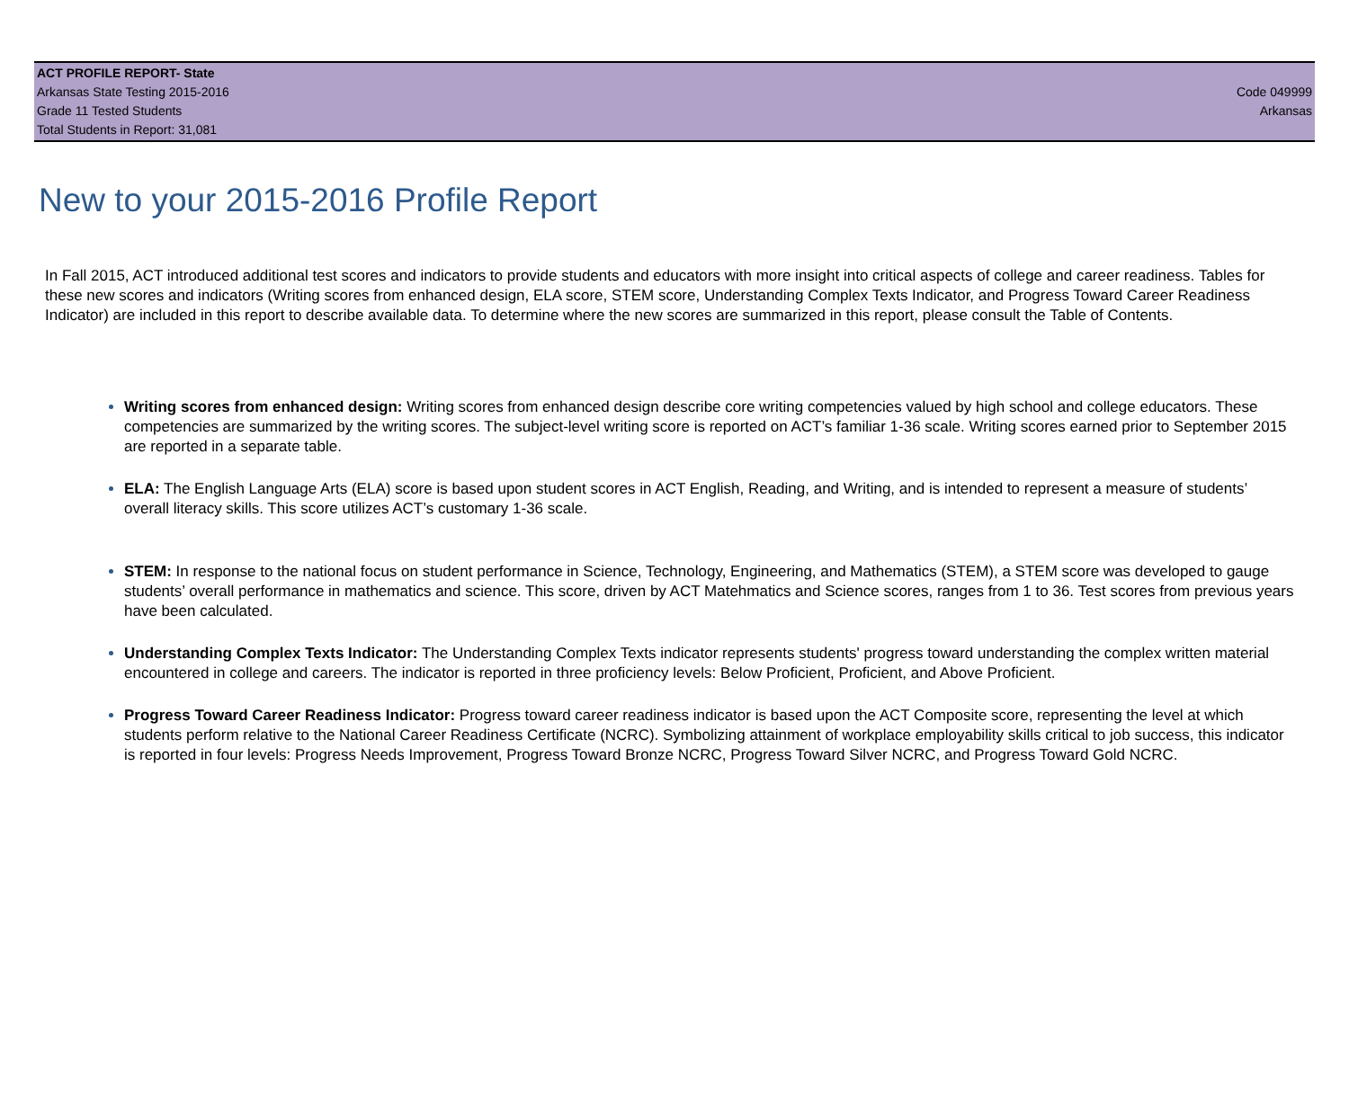ACT PROFILE REPORT- State
Arkansas State Testing 2015-2016 Code 049999
Grade 11 Tested Students Arkansas
Total Students in Report: 31,081
New to your 2015-2016 Profile Report
In Fall 2015, ACT introduced additional test scores and indicators to provide students and educators with more insight into critical aspects of college and career readiness. Tables for these new scores and indicators (Writing scores from enhanced design, ELA score, STEM score, Understanding Complex Texts Indicator, and Progress Toward Career Readiness Indicator) are included in this report to describe available data. To determine where the new scores are summarized in this report, please consult the Table of Contents.
Writing scores from enhanced design: Writing scores from enhanced design describe core writing competencies valued by high school and college educators. These competencies are summarized by the writing scores. The subject-level writing score is reported on ACT’s familiar 1-36 scale. Writing scores earned prior to September 2015 are reported in a separate table.
ELA: The English Language Arts (ELA) score is based upon student scores in ACT English, Reading, and Writing, and is intended to represent a measure of students’ overall literacy skills. This score utilizes ACT’s customary 1-36 scale.
STEM: In response to the national focus on student performance in Science, Technology, Engineering, and Mathematics (STEM), a STEM score was developed to gauge students’ overall performance in mathematics and science. This score, driven by ACT Matehmatics and Science scores, ranges from 1 to 36. Test scores from previous years have been calculated.
Understanding Complex Texts Indicator: The Understanding Complex Texts indicator represents students' progress toward understanding the complex written material encountered in college and careers. The indicator is reported in three proficiency levels: Below Proficient, Proficient, and Above Proficient.
Progress Toward Career Readiness Indicator: Progress toward career readiness indicator is based upon the ACT Composite score, representing the level at which students perform relative to the National Career Readiness Certificate (NCRC). Symbolizing attainment of workplace employability skills critical to job success, this indicator is reported in four levels: Progress Needs Improvement, Progress Toward Bronze NCRC, Progress Toward Silver NCRC, and Progress Toward Gold NCRC.